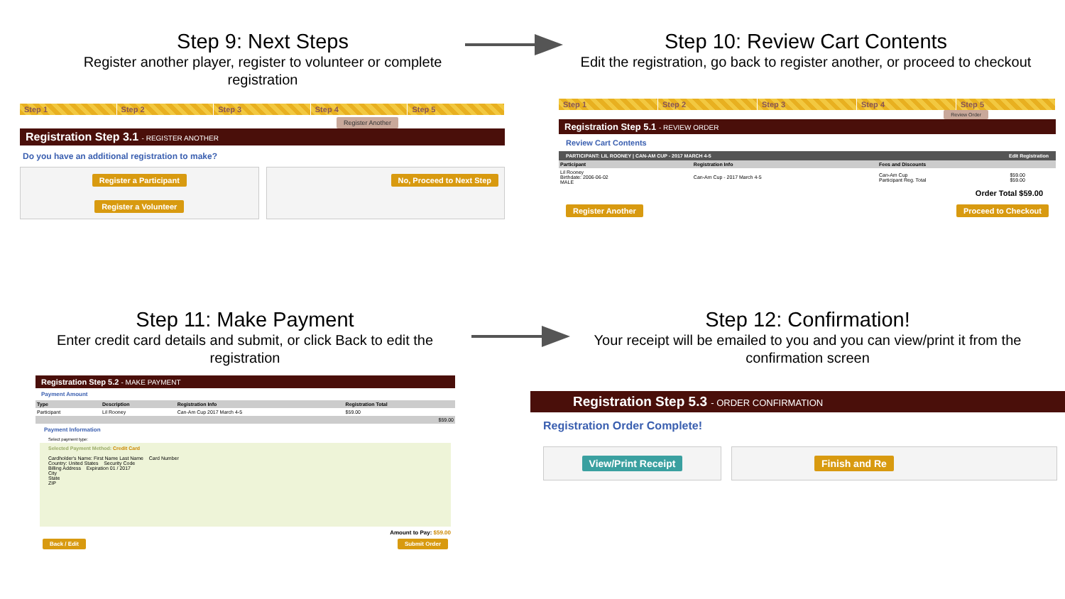Step 9: Next Steps
Register another player, register to volunteer or complete registration
Step 10: Review Cart Contents
Edit the registration, go back to register another, or proceed to checkout
Step 1 Step 2 Step 3 Step 4 Step 5
Register Another
Registration Step 3.1 - REGISTER ANOTHER
Do you have an additional registration to make?
Register a Participant
Register a Volunteer
No, Proceed to Next Step
Step 1 Step 2 Step 3 Step 4 Step 5
Review Order
Registration Step 5.1 - REVIEW ORDER
Review Cart Contents
PARTICIPANT: LIL ROONEY | CAN-AM CUP - 2017 MARCH 4-5 Edit Registration
| Participant | Registration Info | Fees and Discounts | |
| --- | --- | --- | --- |
| Lil Rooney Birthdate: 2006-06-02 MALE | Can-Am Cup - 2017 March 4-5 | Can-Am Cup Participant Reg. Total | $59.00 $59.00 |
Order Total $59.00
Register Another Proceed to Checkout
Step 11: Make Payment
Enter credit card details and submit, or click Back to edit the registration
Step 12: Confirmation!
Your receipt will be emailed to you and you can view/print it from the confirmation screen
Registration Step 5.2 - MAKE PAYMENT
Payment Amount
| Type | Description | Registration Info | Registration Total |
| --- | --- | --- | --- |
| Participant | Lil Rooney | Can-Am Cup 2017 March 4-5 | $59.00 |
| $59.00 | | | |
Payment Information
Select payment type:
Selected Payment Method: Credit Card
Cardholder's Name: First Name Last Name Card Number
Country: United States Security Code
Billing Address Expiration 01 / 2017
City
State
ZIP
Amount to Pay: $59.00
Back / Edit Submit Order
Registration Step 5.3 - ORDER CONFIRMATION
Registration Order Complete!
View/Print Receipt Finish and Re